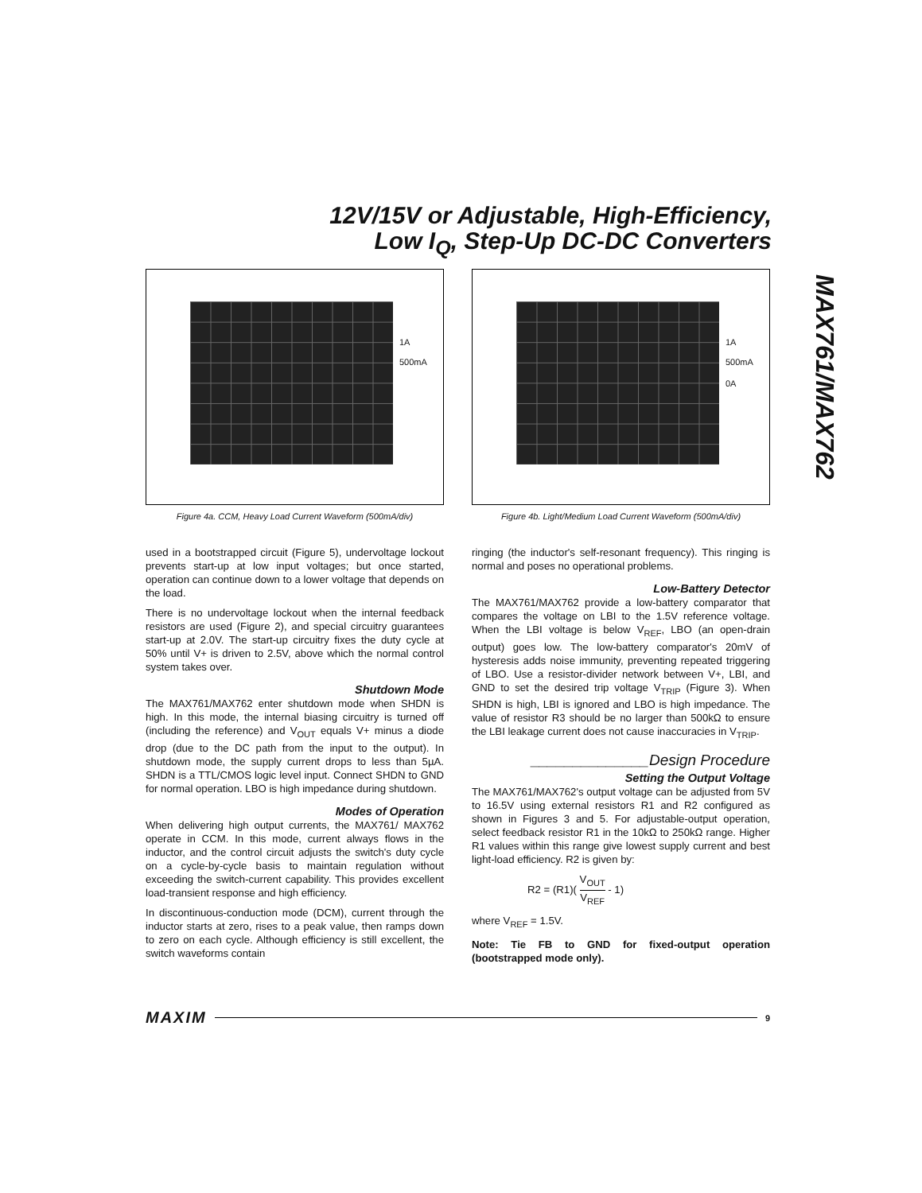12V/15V or Adjustable, High-Efficiency,
Low I<sub>Q</sub>, Step-Up DC-DC Converters
MAX761/MAX762
1A
500mA
Figure 4a. CCM, Heavy Load Current Waveform (500mA/div)
1A
500mA
0A
Figure 4b. Light/Medium Load Current Waveform (500mA/div)
used in a bootstrapped circuit (Figure 5), undervoltage lockout prevents start-up at low input voltages; but once started, operation can continue down to a lower voltage that depends on the load.
There is no undervoltage lockout when the internal feedback resistors are used (Figure 2), and special circuitry guarantees start-up at 2.0V. The start-up circuitry fixes the duty cycle at 50% until V+ is driven to 2.5V, above which the normal control system takes over.
Shutdown Mode
The MAX761/MAX762 enter shutdown mode when SHDN is high. In this mode, the internal biasing circuitry is turned off (including the reference) and V<sub>OUT</sub> equals V+ minus a diode drop (due to the DC path from the input to the output). In shutdown mode, the supply current drops to less than 5µA. SHDN is a TTL/CMOS logic level input. Connect SHDN to GND for normal operation. LBO is high impedance during shutdown.
Modes of Operation
When delivering high output currents, the MAX761/ MAX762 operate in CCM. In this mode, current always flows in the inductor, and the control circuit adjusts the switch's duty cycle on a cycle-by-cycle basis to maintain regulation without exceeding the switch-current capability. This provides excellent load-transient response and high efficiency.
In discontinuous-conduction mode (DCM), current through the inductor starts at zero, rises to a peak value, then ramps down to zero on each cycle. Although efficiency is still excellent, the switch waveforms contain
ringing (the inductor's self-resonant frequency). This ringing is normal and poses no operational problems.
Low-Battery Detector
The MAX761/MAX762 provide a low-battery comparator that compares the voltage on LBI to the 1.5V reference voltage. When the LBI voltage is below V<sub>REF</sub>, LBO (an open-drain output) goes low. The low-battery comparator's 20mV of hysteresis adds noise immunity, preventing repeated triggering of LBO. Use a resistor-divider network between V+, LBI, and GND to set the desired trip voltage V<sub>TRIP</sub> (Figure 3). When SHDN is high, LBI is ignored and LBO is high impedance. The value of resistor R3 should be no larger than 500kΩ to ensure the LBI leakage current does not cause inaccuracies in V<sub>TRIP</sub>.
______________Design Procedure
Setting the Output Voltage
The MAX761/MAX762's output voltage can be adjusted from 5V to 16.5V using external resistors R1 and R2 configured as shown in Figures 3 and 5. For adjustable-output operation, select feedback resistor R1 in the 10kΩ to 250kΩ range. Higher R1 values within this range give lowest supply current and best light-load efficiency. R2 is given by:
R2 = (R1)( V<sub>OUT</sub> V<sub>REF</sub> - 1)
where V<sub>REF</sub> = 1.5V.
Note: Tie FB to GND for fixed-output operation (bootstrapped mode only).
MAXIM 9